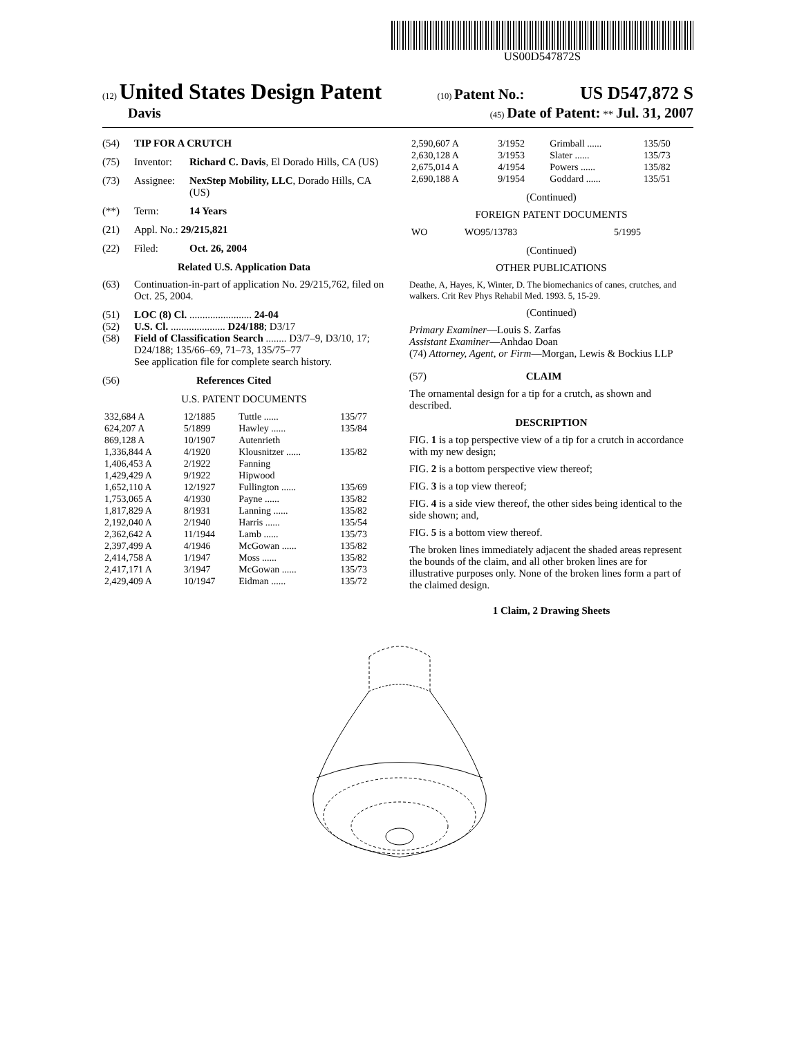US00D547872S
(12) United States Design Patent
(10) Patent No.:
US D547,872 S
Davis
(45) Date of Patent: ** Jul. 31, 2007
(54) TIP FOR A CRUTCH
(75) Inventor: Richard C. Davis, El Dorado Hills, CA (US)
(73) Assignee: NexStep Mobility, LLC, Dorado Hills, CA (US)
(**) Term: 14 Years
(21) Appl. No.: 29/215,821
(22) Filed: Oct. 26, 2004
Related U.S. Application Data
(63) Continuation-in-part of application No. 29/215,762, filed on Oct. 25, 2004.
(51) LOC (8) Cl. ........................ 24-04
(52) U.S. Cl. ..................... D24/188; D3/17
(58) Field of Classification Search ........ D3/7–9, D3/10, 17; D24/188; 135/66–69, 71–73, 135/75–77
See application file for complete search history.
(56) References Cited
U.S. PATENT DOCUMENTS
| 332,684 A | 12/1885 | Tuttle ...... | 135/77 |
| 624,207 A | 5/1899 | Hawley ...... | 135/84 |
| 869,128 A | 10/1907 | Autenrieth | |
| 1,336,844 A | 4/1920 | Klousnitzer ...... | 135/82 |
| 1,406,453 A | 2/1922 | Fanning | |
| 1,429,429 A | 9/1922 | Hipwood | |
| 1,652,110 A | 12/1927 | Fullington ...... | 135/69 |
| 1,753,065 A | 4/1930 | Payne ...... | 135/82 |
| 1,817,829 A | 8/1931 | Lanning ...... | 135/82 |
| 2,192,040 A | 2/1940 | Harris ...... | 135/54 |
| 2,362,642 A | 11/1944 | Lamb ...... | 135/73 |
| 2,397,499 A | 4/1946 | McGowan ...... | 135/82 |
| 2,414,758 A | 1/1947 | Moss ...... | 135/82 |
| 2,417,171 A | 3/1947 | McGowan ...... | 135/73 |
| 2,429,409 A | 10/1947 | Eidman ...... | 135/72 |
| 2,590,607 A | 3/1952 | Grimball ...... | 135/50 |
| 2,630,128 A | 3/1953 | Slater ...... | 135/73 |
| 2,675,014 A | 4/1954 | Powers ...... | 135/82 |
| 2,690,188 A | 9/1954 | Goddard ...... | 135/51 |
(Continued)
FOREIGN PATENT DOCUMENTS
| WO | WO95/13783 | 5/1995 |
(Continued)
OTHER PUBLICATIONS
Deathe, A, Hayes, K, Winter, D. The biomechanics of canes, crutches, and walkers. Crit Rev Phys Rehabil Med. 1993. 5, 15-29.
(Continued)
Primary Examiner—Louis S. Zarfas
Assistant Examiner—Anhdao Doan
(74) Attorney, Agent, or Firm—Morgan, Lewis & Bockius LLP
(57) CLAIM
The ornamental design for a tip for a crutch, as shown and described.
DESCRIPTION
FIG. 1 is a top perspective view of a tip for a crutch in accordance with my new design;
FIG. 2 is a bottom perspective view thereof;
FIG. 3 is a top view thereof;
FIG. 4 is a side view thereof, the other sides being identical to the side shown; and,
FIG. 5 is a bottom view thereof.
The broken lines immediately adjacent the shaded areas represent the bounds of the claim, and all other broken lines are for illustrative purposes only. None of the broken lines form a part of the claimed design.
1 Claim, 2 Drawing Sheets